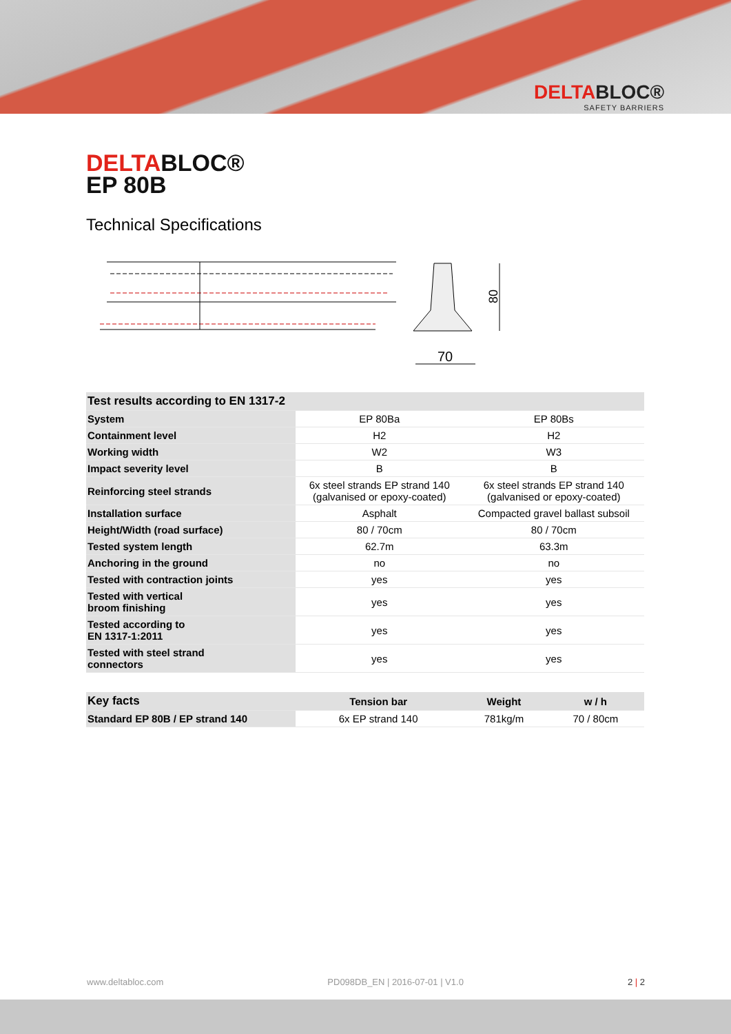DELTABLOC®
SAFETY BARRIERS
DELTABLOC®
EP 80B
Technical Specifications
80
70
| Test results according to EN 1317-2 | | |
| --- | --- | --- |
| System | EP 80Ba | EP 80Bs |
| Containment level | H2 | H2 |
| Working width | W2 | W3 |
| Impact severity level | B | B |
| Reinforcing steel strands | 6x steel strands EP strand 140 (galvanised or epoxy-coated) | 6x steel strands EP strand 140 (galvanised or epoxy-coated) |
| Installation surface | Asphalt | Compacted gravel ballast subsoil |
| Height/Width (road surface) | 80 / 70cm | 80 / 70cm |
| Tested system length | 62.7m | 63.3m |
| Anchoring in the ground | no | no |
| Tested with contraction joints | yes | yes |
| Tested with vertical broom finishing | yes | yes |
| Tested according to EN 1317-1:2011 | yes | yes |
| Tested with steel strand connectors | yes | yes |
| Key facts | Tension bar | Weight | w / h |
| --- | --- | --- | --- |
| Standard EP 80B / EP strand 140 | 6x EP strand 140 | 781kg/m | 70 / 80cm |
www.deltabloc.com PD098DB_EN | 2016-07-01 | V1.0 2 | 2